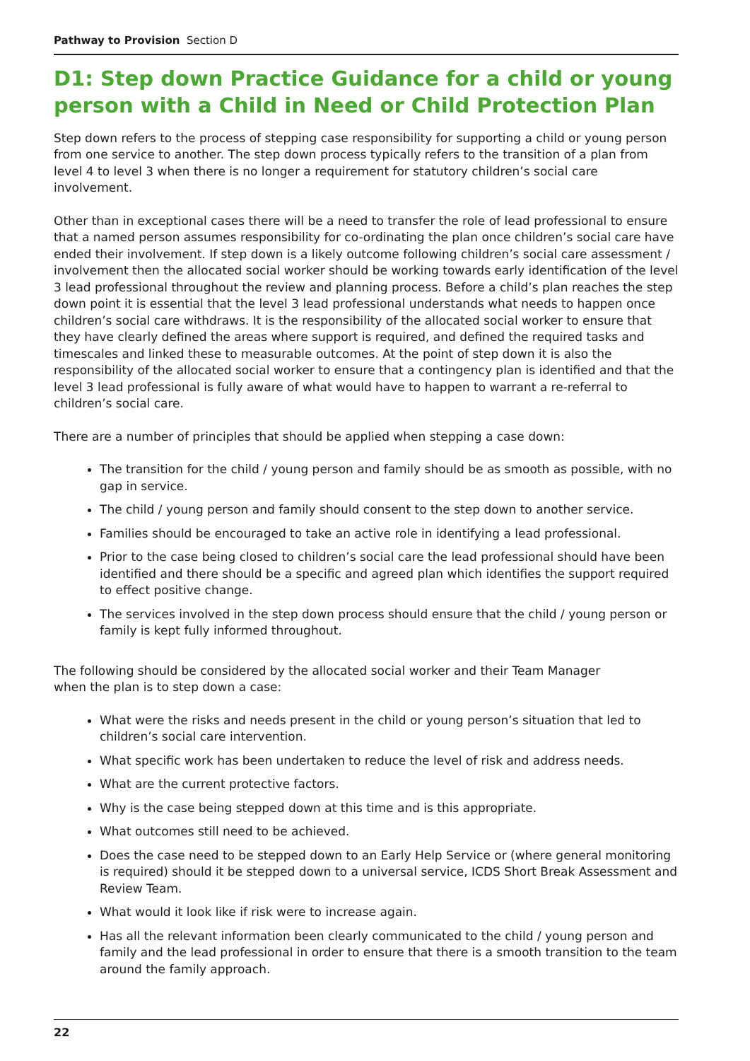Pathway to Provision Section D
D1: Step down Practice Guidance for a child or young person with a Child in Need or Child Protection Plan
Step down refers to the process of stepping case responsibility for supporting a child or young person from one service to another. The step down process typically refers to the transition of a plan from level 4 to level 3 when there is no longer a requirement for statutory children’s social care involvement.
Other than in exceptional cases there will be a need to transfer the role of lead professional to ensure that a named person assumes responsibility for co-ordinating the plan once children’s social care have ended their involvement. If step down is a likely outcome following children’s social care assessment / involvement then the allocated social worker should be working towards early identification of the level 3 lead professional throughout the review and planning process. Before a child’s plan reaches the step down point it is essential that the level 3 lead professional understands what needs to happen once children’s social care withdraws. It is the responsibility of the allocated social worker to ensure that they have clearly defined the areas where support is required, and defined the required tasks and timescales and linked these to measurable outcomes. At the point of step down it is also the responsibility of the allocated social worker to ensure that a contingency plan is identified and that the level 3 lead professional is fully aware of what would have to happen to warrant a re-referral to children’s social care.
There are a number of principles that should be applied when stepping a case down:
The transition for the child / young person and family should be as smooth as possible, with no gap in service.
The child / young person and family should consent to the step down to another service.
Families should be encouraged to take an active role in identifying a lead professional.
Prior to the case being closed to children’s social care the lead professional should have been identified and there should be a specific and agreed plan which identifies the support required to effect positive change.
The services involved in the step down process should ensure that the child / young person or family is kept fully informed throughout.
The following should be considered by the allocated social worker and their Team Manager
when the plan is to step down a case:
What were the risks and needs present in the child or young person’s situation that led to children’s social care intervention.
What specific work has been undertaken to reduce the level of risk and address needs.
What are the current protective factors.
Why is the case being stepped down at this time and is this appropriate.
What outcomes still need to be achieved.
Does the case need to be stepped down to an Early Help Service or (where general monitoring is required) should it be stepped down to a universal service, ICDS Short Break Assessment and Review Team.
What would it look like if risk were to increase again.
Has all the relevant information been clearly communicated to the child / young person and family and the lead professional in order to ensure that there is a smooth transition to the team around the family approach.
22